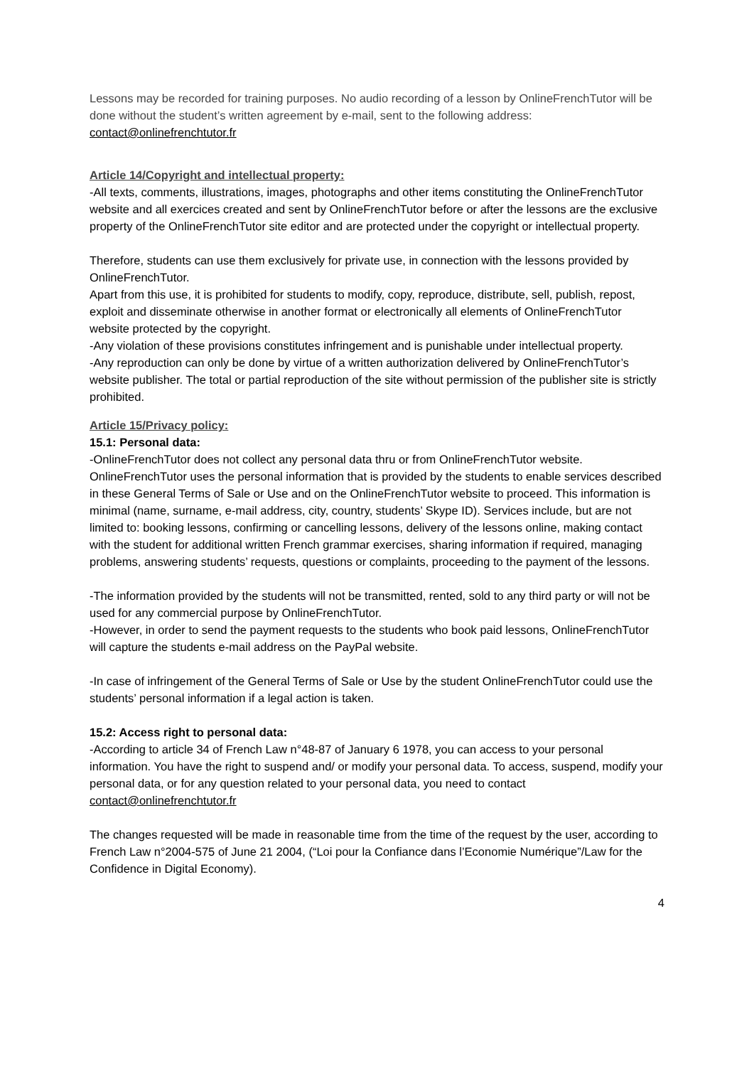Lessons may be recorded for training purposes. No audio recording of a lesson by OnlineFrenchTutor will be done without the student’s written agreement by e-mail, sent to the following address: contact@onlinefrenchtutor.fr
Article 14/Copyright and intellectual property:
-All texts, comments, illustrations, images, photographs and other items constituting the OnlineFrenchTutor website and all exercices created and sent by OnlineFrenchTutor before or after the lessons are the exclusive property of the OnlineFrenchTutor site editor and are protected under the copyright or intellectual property.
Therefore, students can use them exclusively for private use, in connection with the lessons provided by OnlineFrenchTutor.
Apart from this use, it is prohibited for students to modify, copy, reproduce, distribute, sell, publish, repost, exploit and disseminate otherwise in another format or electronically all elements of OnlineFrenchTutor website protected by the copyright.
-Any violation of these provisions constitutes infringement and is punishable under intellectual property.
-Any reproduction can only be done by virtue of a written authorization delivered by OnlineFrenchTutor’s website publisher. The total or partial reproduction of the site without permission of the publisher site is strictly prohibited.
Article 15/Privacy policy:
15.1: Personal data:
-OnlineFrenchTutor does not collect any personal data thru or from OnlineFrenchTutor website. OnlineFrenchTutor uses the personal information that is provided by the students to enable services described in these General Terms of Sale or Use and on the OnlineFrenchTutor website to proceed. This information is minimal (name, surname, e-mail address, city, country, students’ Skype ID). Services include, but are not limited to: booking lessons, confirming or cancelling lessons, delivery of the lessons online, making contact with the student for additional written French grammar exercises, sharing information if required, managing problems, answering students’ requests, questions or complaints, proceeding to the payment of the lessons.
-The information provided by the students will not be transmitted, rented, sold to any third party or will not be used for any commercial purpose by OnlineFrenchTutor.
-However, in order to send the payment requests to the students who book paid lessons, OnlineFrenchTutor will capture the students e-mail address on the PayPal website.
-In case of infringement of the General Terms of Sale or Use by the student OnlineFrenchTutor could use the students’ personal information if a legal action is taken.
15.2: Access right to personal data:
-According to article 34 of French Law n°48-87 of January 6 1978, you can access to your personal information. You have the right to suspend and/ or modify your personal data. To access, suspend, modify your personal data, or for any question related to your personal data, you need to contact contact@onlinefrenchtutor.fr
The changes requested will be made in reasonable time from the time of the request by the user, according to French Law n°2004-575 of June 21 2004, (“Loi pour la Confiance dans l’Economie Numérique”/Law for the Confidence in Digital Economy).
4